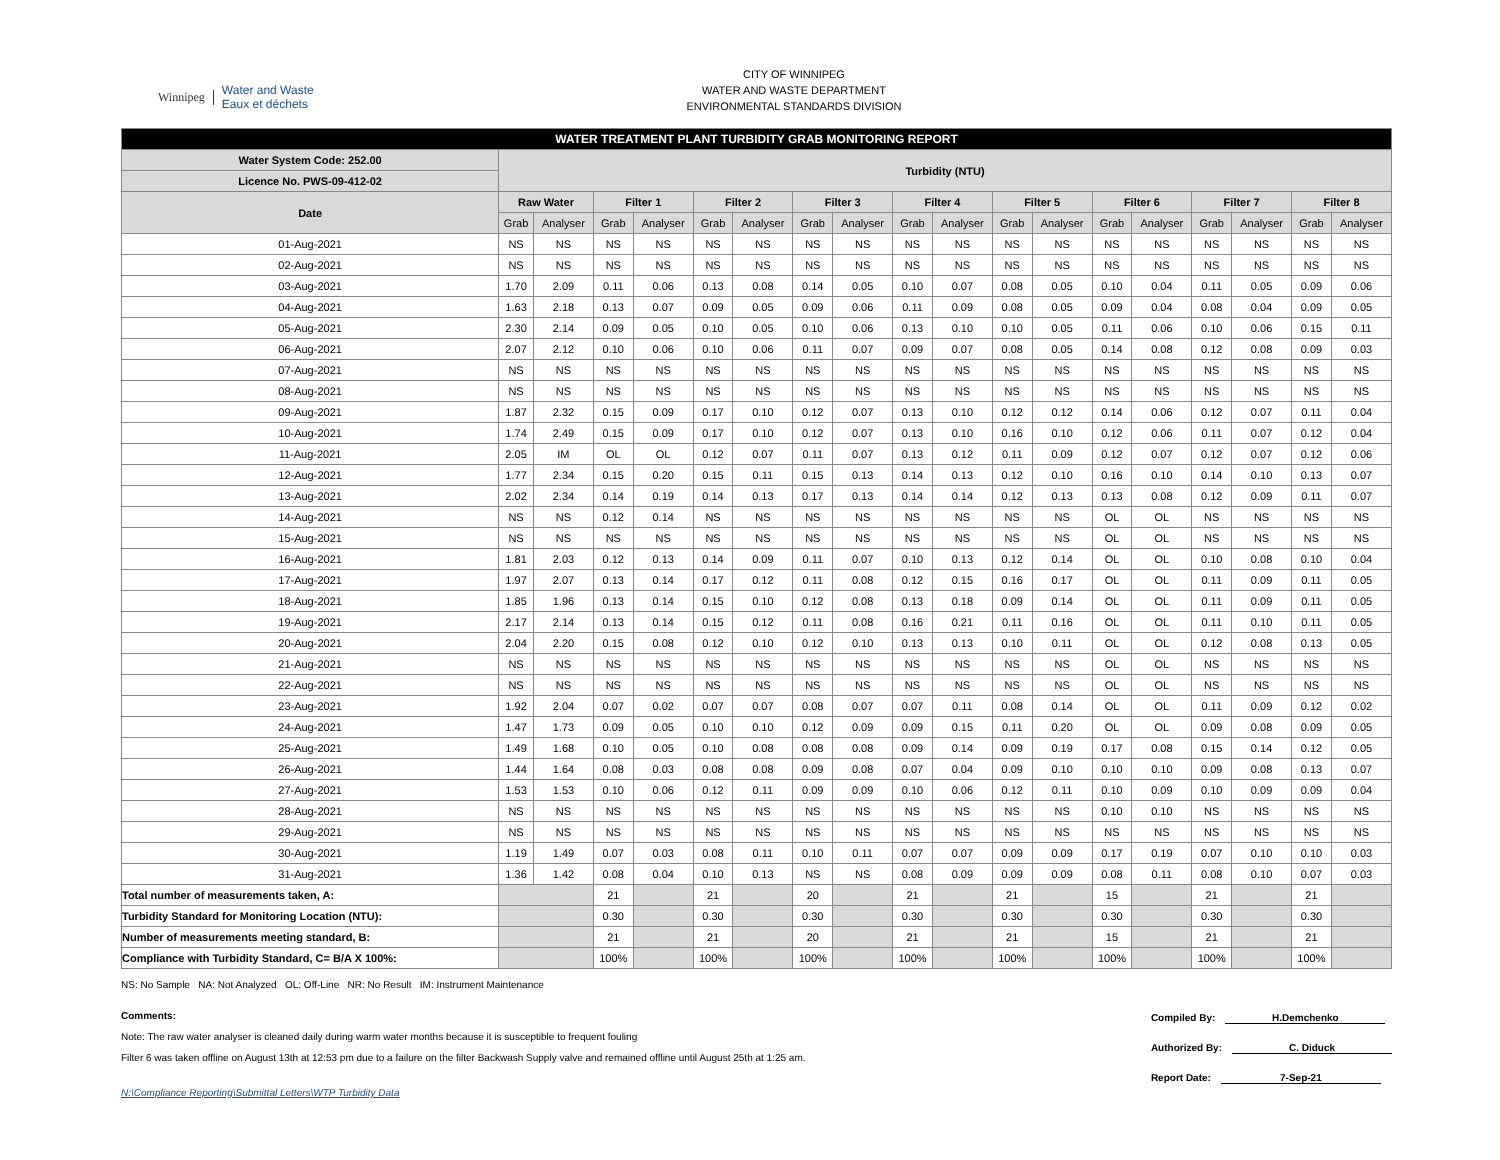Winnipeg Water and Waste
Eaux et déchets
CITY OF WINNIPEG
WATER AND WASTE DEPARTMENT
ENVIRONMENTAL STANDARDS DIVISION
| WATER TREATMENT PLANT TURBIDITY GRAB MONITORING REPORT | | | | | | | | | | | | | | | | | | |
| --- | --- | --- | --- | --- | --- | --- | --- | --- | --- | --- | --- | --- | --- | --- | --- | --- | --- | --- |
| Water System Code: 252.00 | Turbidity (NTU) | | | | | | | | | | | | | | | | | |
| Licence No. PWS-09-412-02 | | | | | | | | | | | | | | | | | | |
| Date | Raw Water | | Filter 1 | | Filter 2 | | Filter 3 | | Filter 4 | | Filter 5 | | Filter 6 | | Filter 7 | | Filter 8 | |
| | Grab | Analyser | Grab | Analyser | Grab | Analyser | Grab | Analyser | Grab | Analyser | Grab | Analyser | Grab | Analyser | Grab | Analyser | Grab | Analyser |
| 01-Aug-2021 | NS | NS | NS | NS | NS | NS | NS | NS | NS | NS | NS | NS | NS | NS | NS | NS | NS | NS |
| 02-Aug-2021 | NS | NS | NS | NS | NS | NS | NS | NS | NS | NS | NS | NS | NS | NS | NS | NS | NS | NS |
| 03-Aug-2021 | 1.70 | 2.09 | 0.11 | 0.06 | 0.13 | 0.08 | 0.14 | 0.05 | 0.10 | 0.07 | 0.08 | 0.05 | 0.10 | 0.04 | 0.11 | 0.05 | 0.09 | 0.06 |
| 04-Aug-2021 | 1.63 | 2.18 | 0.13 | 0.07 | 0.09 | 0.05 | 0.09 | 0.06 | 0.11 | 0.09 | 0.08 | 0.05 | 0.09 | 0.04 | 0.08 | 0.04 | 0.09 | 0.05 |
| 05-Aug-2021 | 2.30 | 2.14 | 0.09 | 0.05 | 0.10 | 0.05 | 0.10 | 0.06 | 0.13 | 0.10 | 0.10 | 0.05 | 0.11 | 0.06 | 0.10 | 0.06 | 0.15 | 0.11 |
| 06-Aug-2021 | 2.07 | 2.12 | 0.10 | 0.06 | 0.10 | 0.06 | 0.11 | 0.07 | 0.09 | 0.07 | 0.08 | 0.05 | 0.14 | 0.08 | 0.12 | 0.08 | 0.09 | 0.03 |
| 07-Aug-2021 | NS | NS | NS | NS | NS | NS | NS | NS | NS | NS | NS | NS | NS | NS | NS | NS | NS | NS |
| 08-Aug-2021 | NS | NS | NS | NS | NS | NS | NS | NS | NS | NS | NS | NS | NS | NS | NS | NS | NS | NS |
| 09-Aug-2021 | 1.87 | 2.32 | 0.15 | 0.09 | 0.17 | 0.10 | 0.12 | 0.07 | 0.13 | 0.10 | 0.12 | 0.12 | 0.14 | 0.06 | 0.12 | 0.07 | 0.11 | 0.04 |
| 10-Aug-2021 | 1.74 | 2.49 | 0.15 | 0.09 | 0.17 | 0.10 | 0.12 | 0.07 | 0.13 | 0.10 | 0.16 | 0.10 | 0.12 | 0.06 | 0.11 | 0.07 | 0.12 | 0.04 |
| 11-Aug-2021 | 2.05 | IM | OL | OL | 0.12 | 0.07 | 0.11 | 0.07 | 0.13 | 0.12 | 0.11 | 0.09 | 0.12 | 0.07 | 0.12 | 0.07 | 0.12 | 0.06 |
| 12-Aug-2021 | 1.77 | 2.34 | 0.15 | 0.20 | 0.15 | 0.11 | 0.15 | 0.13 | 0.14 | 0.13 | 0.12 | 0.10 | 0.16 | 0.10 | 0.14 | 0.10 | 0.13 | 0.07 |
| 13-Aug-2021 | 2.02 | 2.34 | 0.14 | 0.19 | 0.14 | 0.13 | 0.17 | 0.13 | 0.14 | 0.14 | 0.12 | 0.13 | 0.13 | 0.08 | 0.12 | 0.09 | 0.11 | 0.07 |
| 14-Aug-2021 | NS | NS | 0.12 | 0.14 | NS | NS | NS | NS | NS | NS | NS | NS | OL | OL | NS | NS | NS | NS |
| 15-Aug-2021 | NS | NS | NS | NS | NS | NS | NS | NS | NS | NS | NS | NS | OL | OL | NS | NS | NS | NS |
| 16-Aug-2021 | 1.81 | 2.03 | 0.12 | 0.13 | 0.14 | 0.09 | 0.11 | 0.07 | 0.10 | 0.13 | 0.12 | 0.14 | OL | OL | 0.10 | 0.08 | 0.10 | 0.04 |
| 17-Aug-2021 | 1.97 | 2.07 | 0.13 | 0.14 | 0.17 | 0.12 | 0.11 | 0.08 | 0.12 | 0.15 | 0.16 | 0.17 | OL | OL | 0.11 | 0.09 | 0.11 | 0.05 |
| 18-Aug-2021 | 1.85 | 1.96 | 0.13 | 0.14 | 0.15 | 0.10 | 0.12 | 0.08 | 0.13 | 0.18 | 0.09 | 0.14 | OL | OL | 0.11 | 0.09 | 0.11 | 0.05 |
| 19-Aug-2021 | 2.17 | 2.14 | 0.13 | 0.14 | 0.15 | 0.12 | 0.11 | 0.08 | 0.16 | 0.21 | 0.11 | 0.16 | OL | OL | 0.11 | 0.10 | 0.11 | 0.05 |
| 20-Aug-2021 | 2.04 | 2.20 | 0.15 | 0.08 | 0.12 | 0.10 | 0.12 | 0.10 | 0.13 | 0.13 | 0.10 | 0.11 | OL | OL | 0.12 | 0.08 | 0.13 | 0.05 |
| 21-Aug-2021 | NS | NS | NS | NS | NS | NS | NS | NS | NS | NS | NS | NS | OL | OL | NS | NS | NS | NS |
| 22-Aug-2021 | NS | NS | NS | NS | NS | NS | NS | NS | NS | NS | NS | NS | OL | OL | NS | NS | NS | NS |
| 23-Aug-2021 | 1.92 | 2.04 | 0.07 | 0.02 | 0.07 | 0.07 | 0.08 | 0.07 | 0.07 | 0.11 | 0.08 | 0.14 | OL | OL | 0.11 | 0.09 | 0.12 | 0.02 |
| 24-Aug-2021 | 1.47 | 1.73 | 0.09 | 0.05 | 0.10 | 0.10 | 0.12 | 0.09 | 0.09 | 0.15 | 0.11 | 0.20 | OL | OL | 0.09 | 0.08 | 0.09 | 0.05 |
| 25-Aug-2021 | 1.49 | 1.68 | 0.10 | 0.05 | 0.10 | 0.08 | 0.08 | 0.08 | 0.09 | 0.14 | 0.09 | 0.19 | 0.17 | 0.08 | 0.15 | 0.14 | 0.12 | 0.05 |
| 26-Aug-2021 | 1.44 | 1.64 | 0.08 | 0.03 | 0.08 | 0.08 | 0.09 | 0.08 | 0.07 | 0.04 | 0.09 | 0.10 | 0.10 | 0.10 | 0.09 | 0.08 | 0.13 | 0.07 |
| 27-Aug-2021 | 1.53 | 1.53 | 0.10 | 0.06 | 0.12 | 0.11 | 0.09 | 0.09 | 0.10 | 0.06 | 0.12 | 0.11 | 0.10 | 0.09 | 0.10 | 0.09 | 0.09 | 0.04 |
| 28-Aug-2021 | NS | NS | NS | NS | NS | NS | NS | NS | NS | NS | NS | NS | 0.10 | 0.10 | NS | NS | NS | NS |
| 29-Aug-2021 | NS | NS | NS | NS | NS | NS | NS | NS | NS | NS | NS | NS | NS | NS | NS | NS | NS | NS |
| 30-Aug-2021 | 1.19 | 1.49 | 0.07 | 0.03 | 0.08 | 0.11 | 0.10 | 0.11 | 0.07 | 0.07 | 0.09 | 0.09 | 0.17 | 0.19 | 0.07 | 0.10 | 0.10 | 0.03 |
| 31-Aug-2021 | 1.36 | 1.42 | 0.08 | 0.04 | 0.10 | 0.13 | NS | NS | 0.08 | 0.09 | 0.09 | 0.09 | 0.08 | 0.11 | 0.08 | 0.10 | 0.07 | 0.03 |
| Total number of measurements taken, A: | | | 21 | | 21 | | 20 | | 21 | | 21 | | 15 | | 21 | | 21 | |
| Turbidity Standard for Monitoring Location (NTU): | | | 0.30 | | 0.30 | | 0.30 | | 0.30 | | 0.30 | | 0.30 | | 0.30 | | 0.30 | |
| Number of measurements meeting standard, B: | | | 21 | | 21 | | 20 | | 21 | | 21 | | 15 | | 21 | | 21 | |
| Compliance with Turbidity Standard, C= B/A X 100%: | | | 100% | | 100% | | 100% | | 100% | | 100% | | 100% | | 100% | | 100% | |
NS: No Sample NA: Not Analyzed OL: Off-Line NR: No Result IM: Instrument Maintenance
Comments:
Note: The raw water analyser is cleaned daily during warm water months because it is susceptible to frequent fouling
Filter 6 was taken offline on August 13th at 12:53 pm due to a failure on the filter Backwash Supply valve and remained offline until August 25th at 1:25 am.
N:\Compliance Reporting\Submittal Letters\WTP Turbidity Data
Compiled By: H.Demchenko
Authorized By: C. Diduck
Report Date: 7-Sep-21